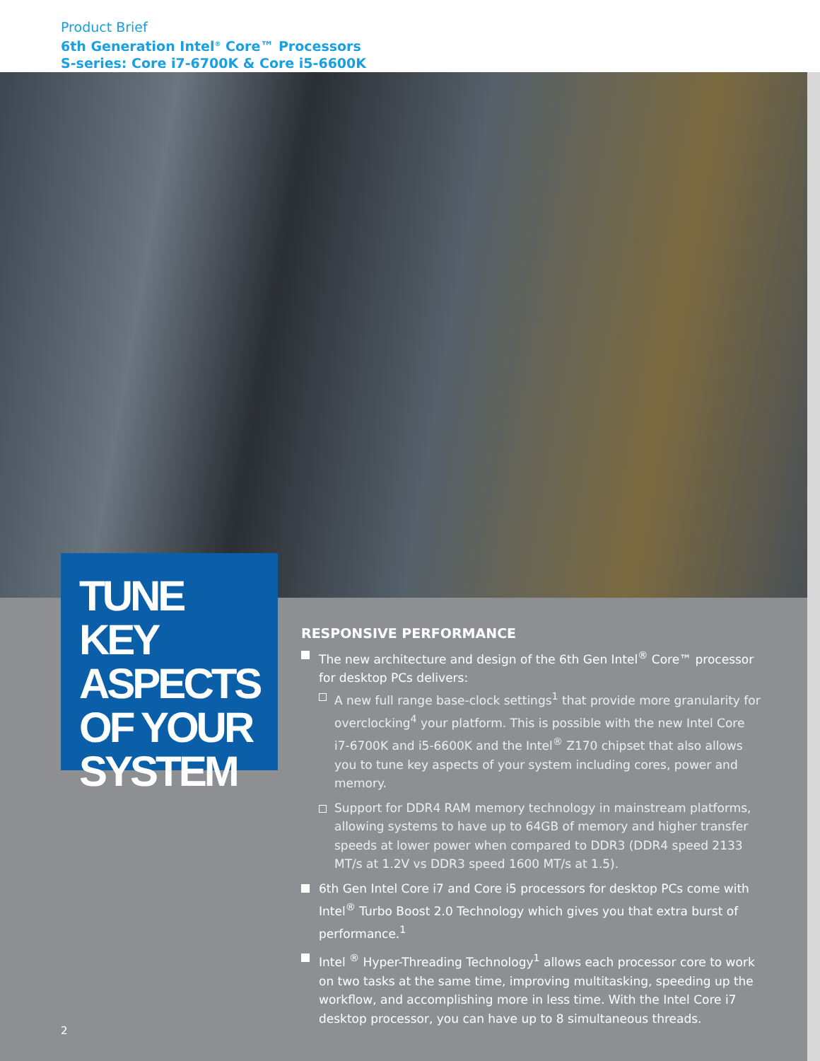Product Brief
6th Generation Intel<sup>®</sup> Core™ Processors
S-series: Core i7-6700K & Core i5-6600K
TUNE KEY
ASPECTS
OF YOUR
SYSTEM
RESPONSIVE PERFORMANCE
The new architecture and design of the 6th Gen Intel<sup>®</sup> Core™ processor for desktop PCs delivers:
A new full range base-clock settings<sup>1</sup> that provide more granularity for overclocking<sup>4</sup> your platform. This is possible with the new Intel Core i7-6700K and i5-6600K and the Intel<sup>®</sup> Z170 chipset that also allows you to tune key aspects of your system including cores, power and memory.
Support for DDR4 RAM memory technology in mainstream platforms, allowing systems to have up to 64GB of memory and higher transfer speeds at lower power when compared to DDR3 (DDR4 speed 2133 MT/s at 1.2V vs DDR3 speed 1600 MT/s at 1.5).
6th Gen Intel Core i7 and Core i5 processors for desktop PCs come with Intel<sup>®</sup> Turbo Boost 2.0 Technology which gives you that extra burst of performance.<sup>1</sup>
Intel <sup>®</sup> Hyper-Threading Technology<sup>1</sup> allows each processor core to work on two tasks at the same time, improving multitasking, speeding up the workflow, and accomplishing more in less time. With the Intel Core i7 desktop processor, you can have up to 8 simultaneous threads.
2